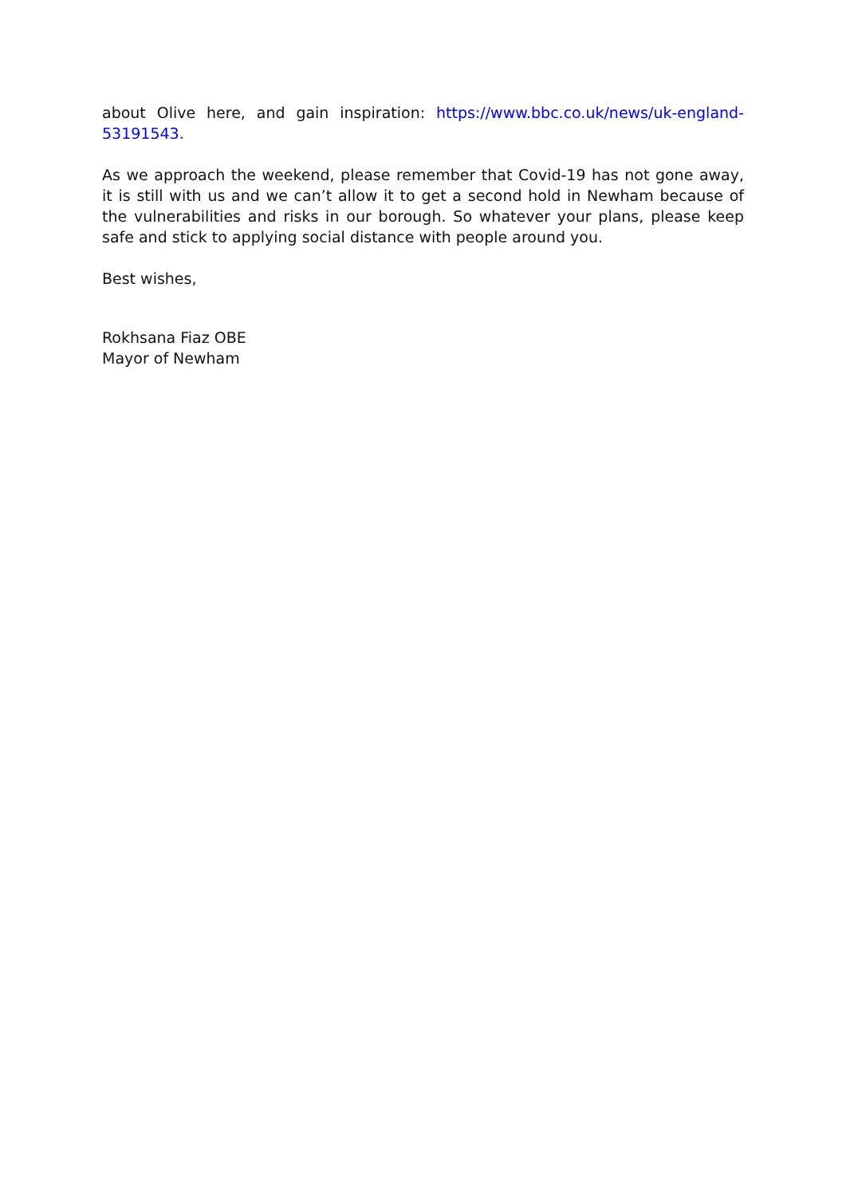about Olive here, and gain inspiration: https://www.bbc.co.uk/news/uk-england-53191543.
As we approach the weekend, please remember that Covid-19 has not gone away, it is still with us and we can’t allow it to get a second hold in Newham because of the vulnerabilities and risks in our borough. So whatever your plans, please keep safe and stick to applying social distance with people around you.
Best wishes,
Rokhsana Fiaz OBE
Mayor of Newham